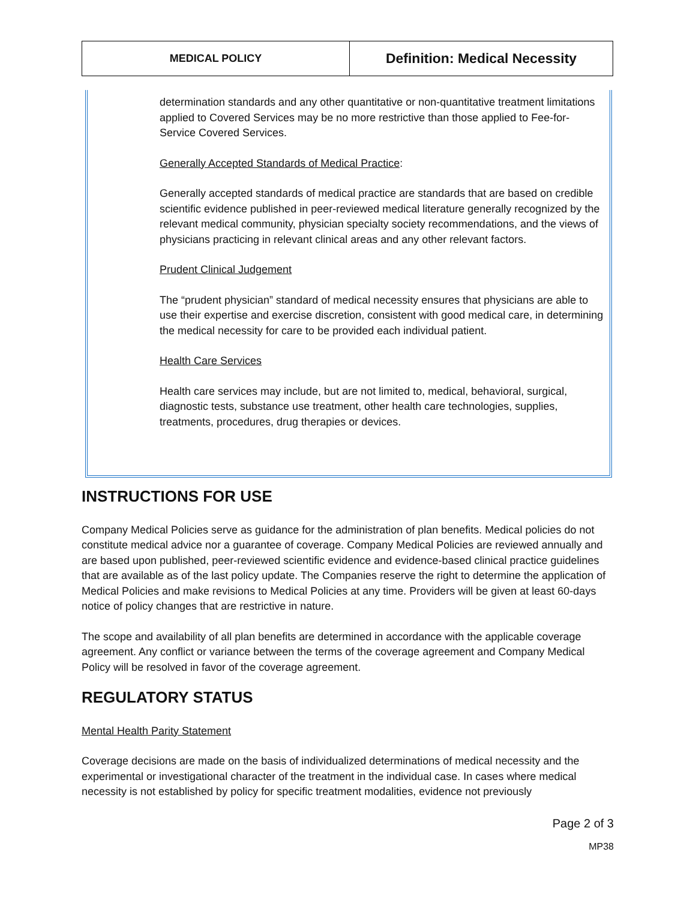| MEDICAL POLICY | Definition: Medical Necessity |
determination standards and any other quantitative or non-quantitative treatment limitations applied to Covered Services may be no more restrictive than those applied to Fee-for-Service Covered Services.
Generally Accepted Standards of Medical Practice:
Generally accepted standards of medical practice are standards that are based on credible scientific evidence published in peer-reviewed medical literature generally recognized by the relevant medical community, physician specialty society recommendations, and the views of physicians practicing in relevant clinical areas and any other relevant factors.
Prudent Clinical Judgement
The “prudent physician” standard of medical necessity ensures that physicians are able to use their expertise and exercise discretion, consistent with good medical care, in determining the medical necessity for care to be provided each individual patient.
Health Care Services
Health care services may include, but are not limited to, medical, behavioral, surgical, diagnostic tests, substance use treatment, other health care technologies, supplies, treatments, procedures, drug therapies or devices.
INSTRUCTIONS FOR USE
Company Medical Policies serve as guidance for the administration of plan benefits. Medical policies do not constitute medical advice nor a guarantee of coverage. Company Medical Policies are reviewed annually and are based upon published, peer-reviewed scientific evidence and evidence-based clinical practice guidelines that are available as of the last policy update. The Companies reserve the right to determine the application of Medical Policies and make revisions to Medical Policies at any time. Providers will be given at least 60-days notice of policy changes that are restrictive in nature.
The scope and availability of all plan benefits are determined in accordance with the applicable coverage agreement. Any conflict or variance between the terms of the coverage agreement and Company Medical Policy will be resolved in favor of the coverage agreement.
REGULATORY STATUS
Mental Health Parity Statement
Coverage decisions are made on the basis of individualized determinations of medical necessity and the experimental or investigational character of the treatment in the individual case. In cases where medical necessity is not established by policy for specific treatment modalities, evidence not previously
Page 2 of 3
MP38